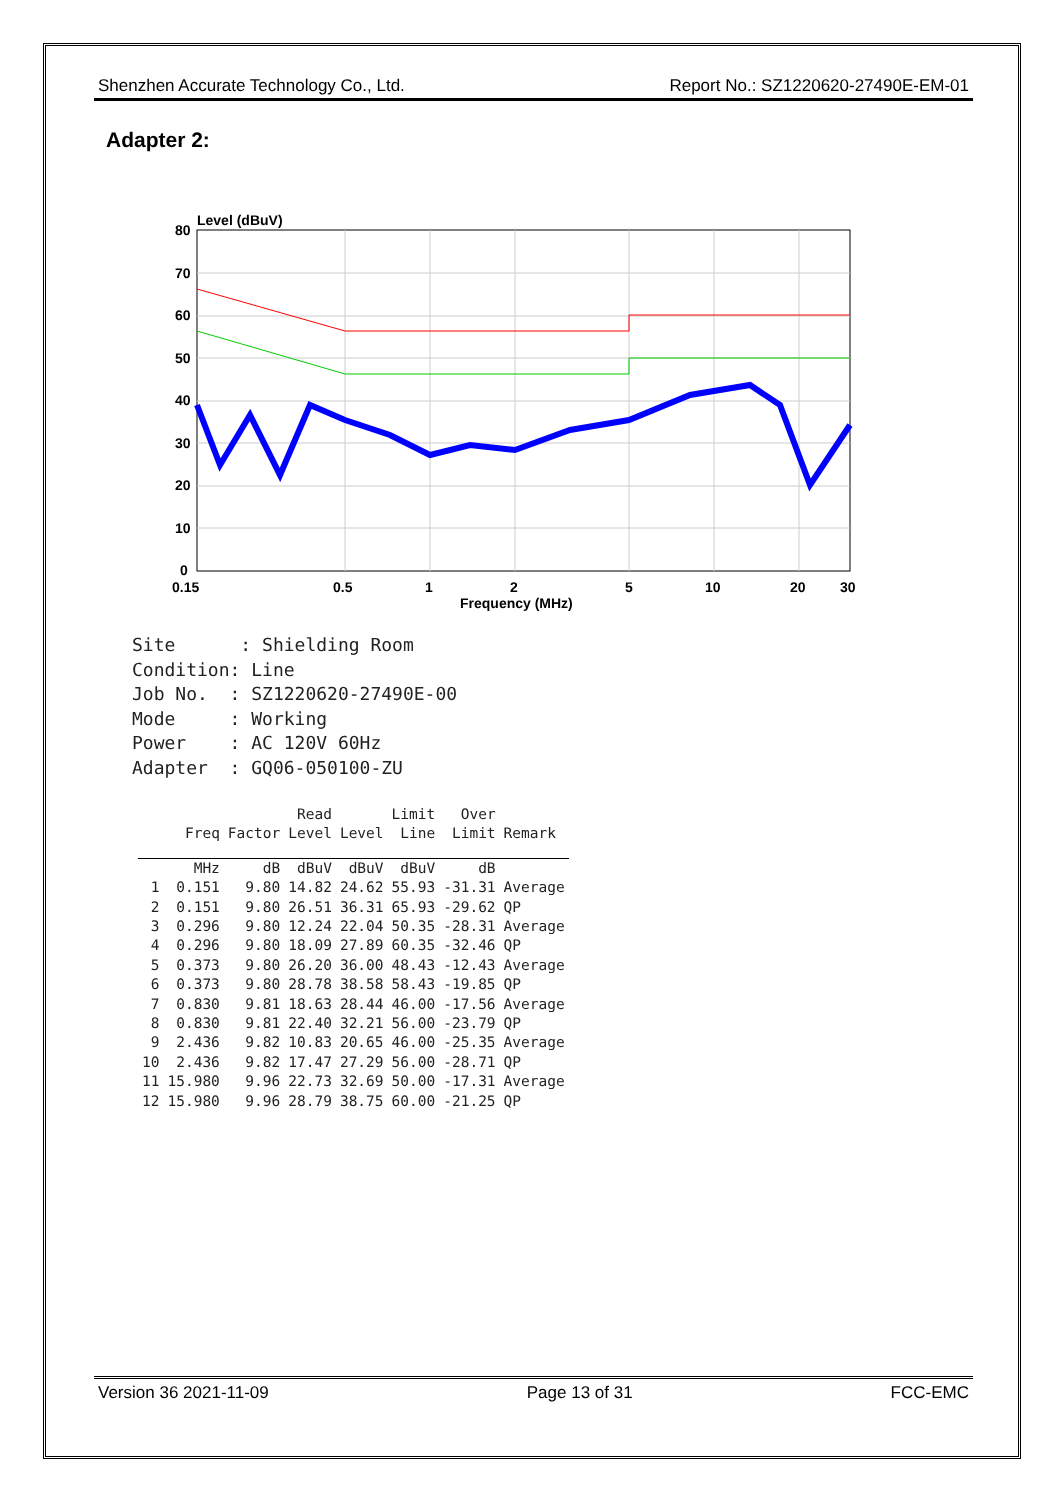Shenzhen Accurate Technology Co., Ltd. Report No.: SZ1220620-27490E-EM-01
Adapter 2:
Level (dBuV)
80
70
60
50
40
30
20
10
0
0.15
0.5
1
2
5
10
20
30
Frequency (MHz)
Site : Shielding Room Condition: Line Job No. : SZ1220620-27490E-00 Mode : Working Power : AC 120V 60Hz Adapter : GQ06-050100-ZU
| | | | Read | | Limit | Over | |
| --- | --- | --- | --- | --- | --- | --- | --- |
| | Freq | Factor | Level | Level | Line | Limit | Remark |
| | MHz | dB | dBuV | dBuV | dBuV | dB | |
| 1 | 0.151 | 9.80 | 14.82 | 24.62 | 55.93 | -31.31 | Average |
| 2 | 0.151 | 9.80 | 26.51 | 36.31 | 65.93 | -29.62 | QP |
| 3 | 0.296 | 9.80 | 12.24 | 22.04 | 50.35 | -28.31 | Average |
| 4 | 0.296 | 9.80 | 18.09 | 27.89 | 60.35 | -32.46 | QP |
| 5 | 0.373 | 9.80 | 26.20 | 36.00 | 48.43 | -12.43 | Average |
| 6 | 0.373 | 9.80 | 28.78 | 38.58 | 58.43 | -19.85 | QP |
| 7 | 0.830 | 9.81 | 18.63 | 28.44 | 46.00 | -17.56 | Average |
| 8 | 0.830 | 9.81 | 22.40 | 32.21 | 56.00 | -23.79 | QP |
| 9 | 2.436 | 9.82 | 10.83 | 20.65 | 46.00 | -25.35 | Average |
| 10 | 2.436 | 9.82 | 17.47 | 27.29 | 56.00 | -28.71 | QP |
| 11 | 15.980 | 9.96 | 22.73 | 32.69 | 50.00 | -17.31 | Average |
| 12 | 15.980 | 9.96 | 28.79 | 38.75 | 60.00 | -21.25 | QP |
Version 36 2021-11-09 Page 13 of 31 FCC-EMC